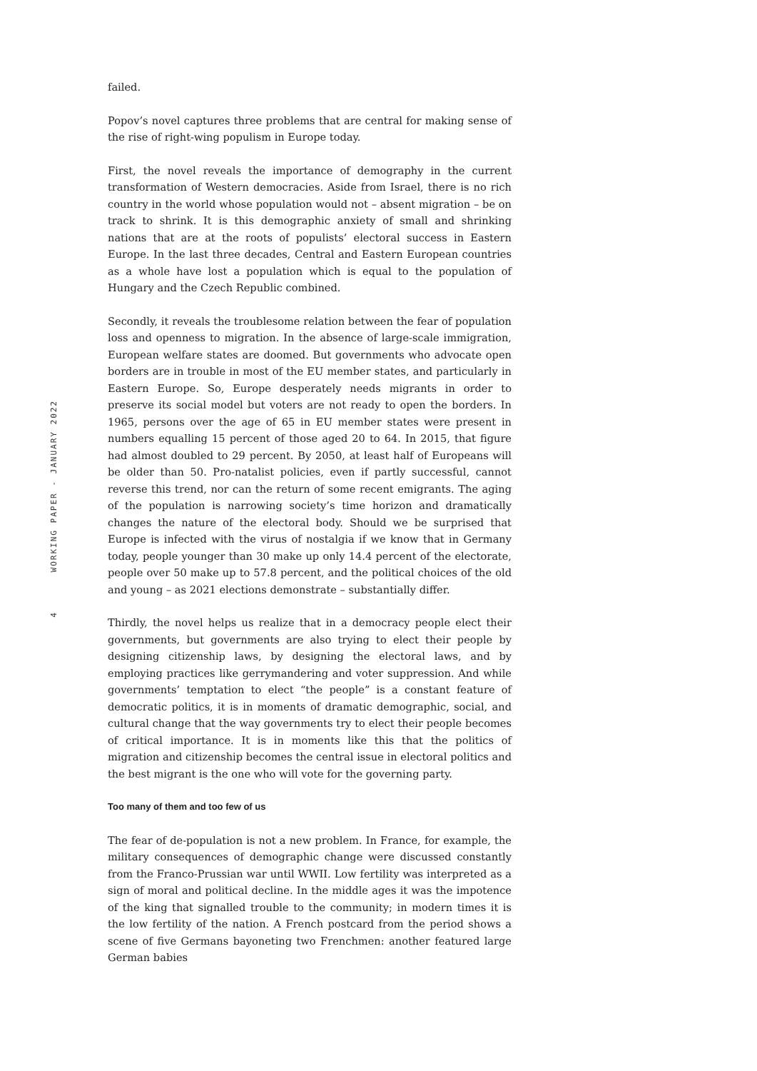failed.
Popov’s novel captures three problems that are central for making sense of the rise of right-wing populism in Europe today.
First, the novel reveals the importance of demography in the current transformation of Western democracies. Aside from Israel, there is no rich country in the world whose population would not – absent migration – be on track to shrink. It is this demographic anxiety of small and shrinking nations that are at the roots of populists’ electoral success in Eastern Europe. In the last three decades, Central and Eastern European countries as a whole have lost a population which is equal to the population of Hungary and the Czech Republic combined.
Secondly, it reveals the troublesome relation between the fear of population loss and openness to migration. In the absence of large-scale immigration, European welfare states are doomed. But governments who advocate open borders are in trouble in most of the EU member states, and particularly in Eastern Europe. So, Europe desperately needs migrants in order to preserve its social model but voters are not ready to open the borders. In 1965, persons over the age of 65 in EU member states were present in numbers equalling 15 percent of those aged 20 to 64. In 2015, that figure had almost doubled to 29 percent. By 2050, at least half of Europeans will be older than 50. Pro-natalist policies, even if partly successful, cannot reverse this trend, nor can the return of some recent emigrants. The aging of the population is narrowing society’s time horizon and dramatically changes the nature of the electoral body. Should we be surprised that Europe is infected with the virus of nostalgia if we know that in Germany today, people younger than 30 make up only 14.4 percent of the electorate, people over 50 make up to 57.8 percent, and the political choices of the old and young – as 2021 elections demonstrate – substantially differ.
Thirdly, the novel helps us realize that in a democracy people elect their governments, but governments are also trying to elect their people by designing citizenship laws, by designing the electoral laws, and by employing practices like gerrymandering and voter suppression. And while governments’ temptation to elect “the people” is a constant feature of democratic politics, it is in moments of dramatic demographic, social, and cultural change that the way governments try to elect their people becomes of critical importance. It is in moments like this that the politics of migration and citizenship becomes the central issue in electoral politics and the best migrant is the one who will vote for the governing party.
Too many of them and too few of us
The fear of de-population is not a new problem. In France, for example, the military consequences of demographic change were discussed constantly from the Franco-Prussian war until WWII. Low fertility was interpreted as a sign of moral and political decline. In the middle ages it was the impotence of the king that signalled trouble to the community; in modern times it is the low fertility of the nation. A French postcard from the period shows a scene of five Germans bayoneting two Frenchmen: another featured large German babies
WORKING PAPER - JANUARY 2022
4